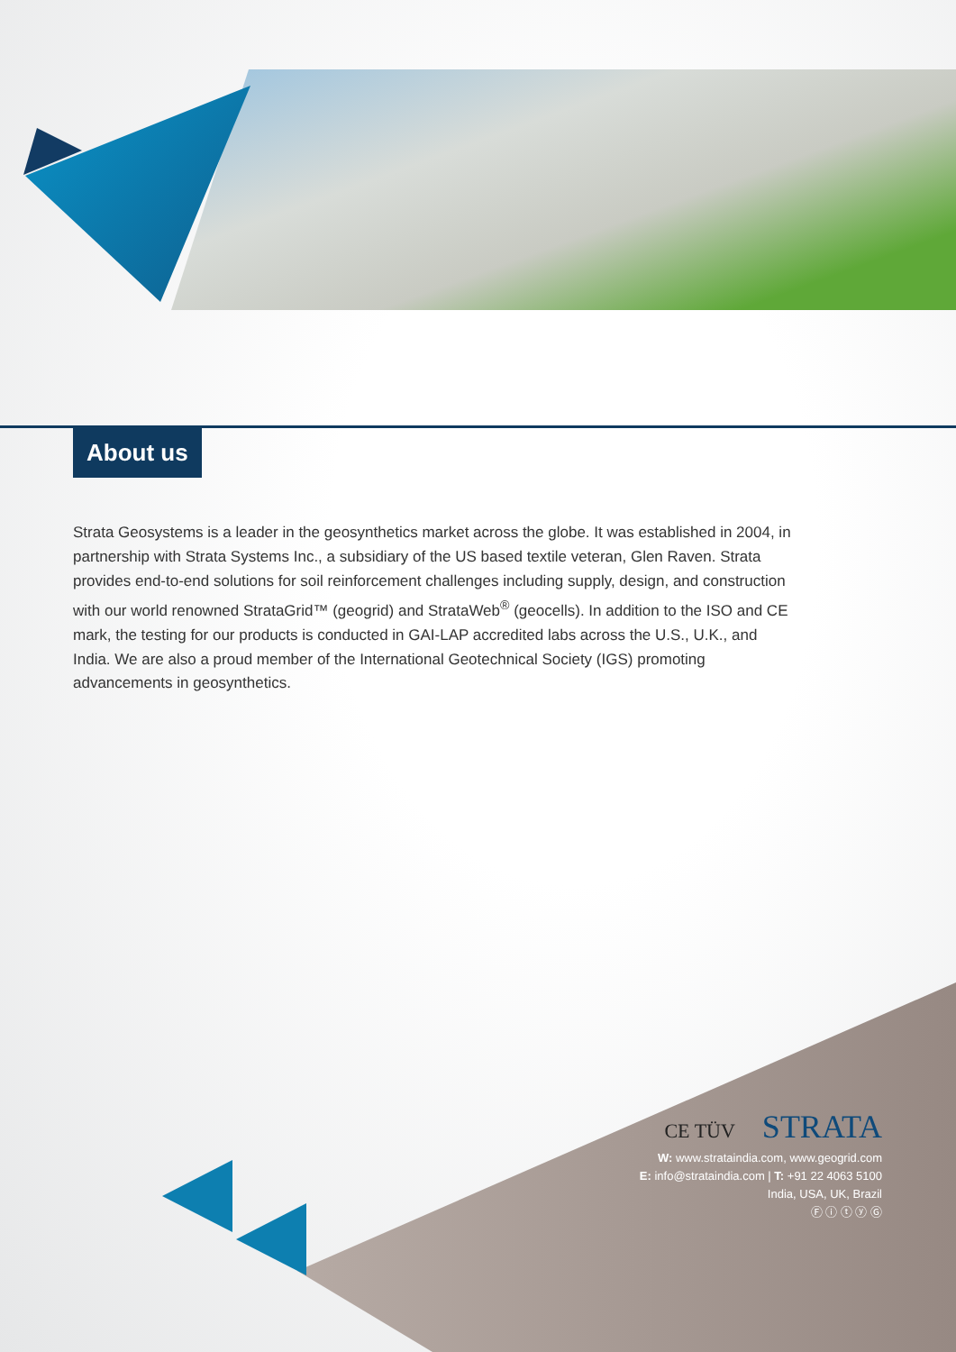About us
Strata Geosystems is a leader in the geosynthetics market across the globe. It was established in 2004, in partnership with Strata Systems Inc., a subsidiary of the US based textile veteran, Glen Raven. Strata provides end-to-end solutions for soil reinforcement challenges including supply, design, and construction with our world renowned StrataGrid™ (geogrid) and StrataWeb<sup>®</sup> (geocells). In addition to the ISO and CE mark, the testing for our products is conducted in GAI-LAP accredited labs across the U.S., U.K., and India. We are also a proud member of the International Geotechnical Society (IGS) promoting advancements in geosynthetics.
CE TÜV STRATA
W: www.strataindia.com, www.geogrid.com
E: info@strataindia.com | T: +91 22 4063 5100
India, USA, UK, Brazil
Ⓕ ⓘ ⓣ ⓨ Ⓖ